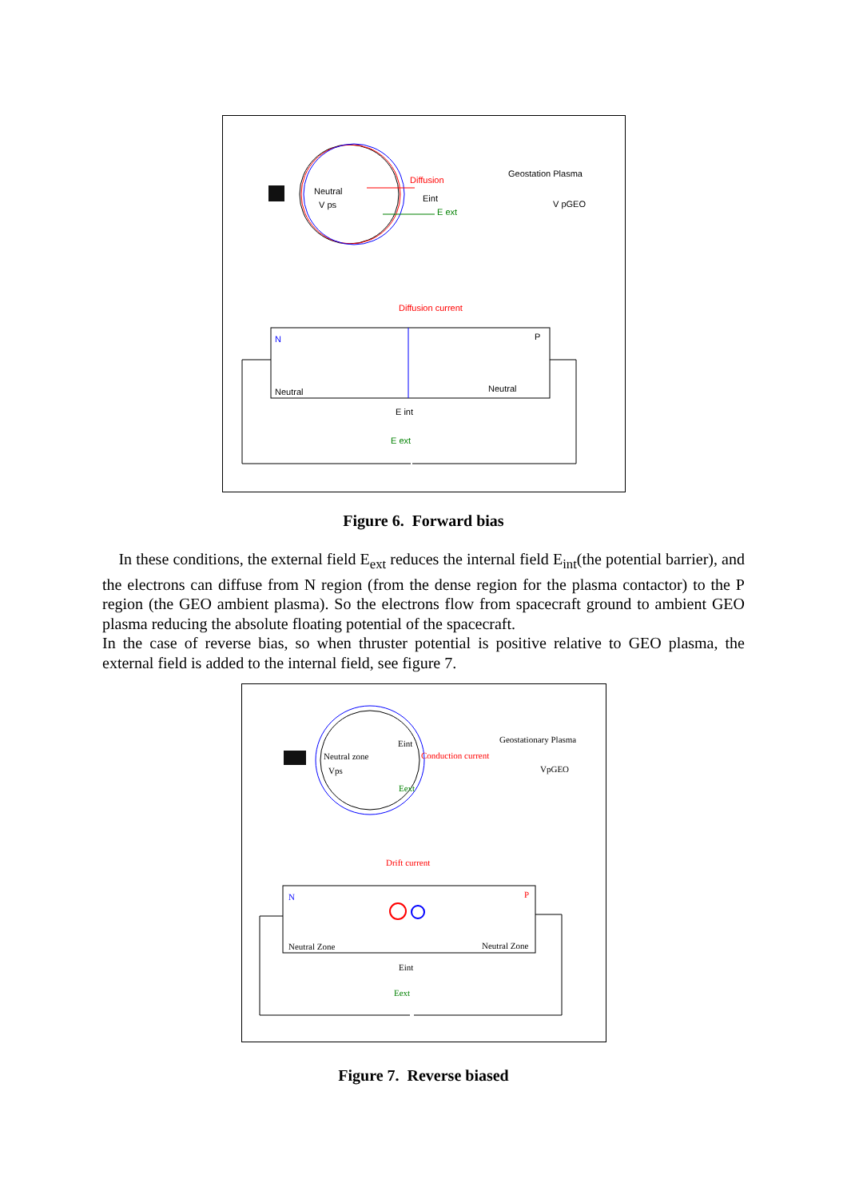Neutral
V ps
Diffusion
Eint
E ext
Geostation Plasma
V pGEO
Diffusion current
N
P
Neutral
Neutral
E int
E ext
Figure 6. Forward bias
In these conditions, the external field E<sub>ext</sub> reduces the internal field E<sub>int</sub>(the potential barrier), and the electrons can diffuse from N region (from the dense region for the plasma contactor) to the P region (the GEO ambient plasma). So the electrons flow from spacecraft ground to ambient GEO plasma reducing the absolute floating potential of the spacecraft.
In the case of reverse bias, so when thruster potential is positive relative to GEO plasma, the external field is added to the internal field, see figure 7.
Neutral zone
Vps
Eint
Conduction current
Eext
Geostationary Plasma
VpGEO
Drift current
N
P
Neutral Zone
Neutral Zone
Eint
Eext
Figure 7. Reverse biased